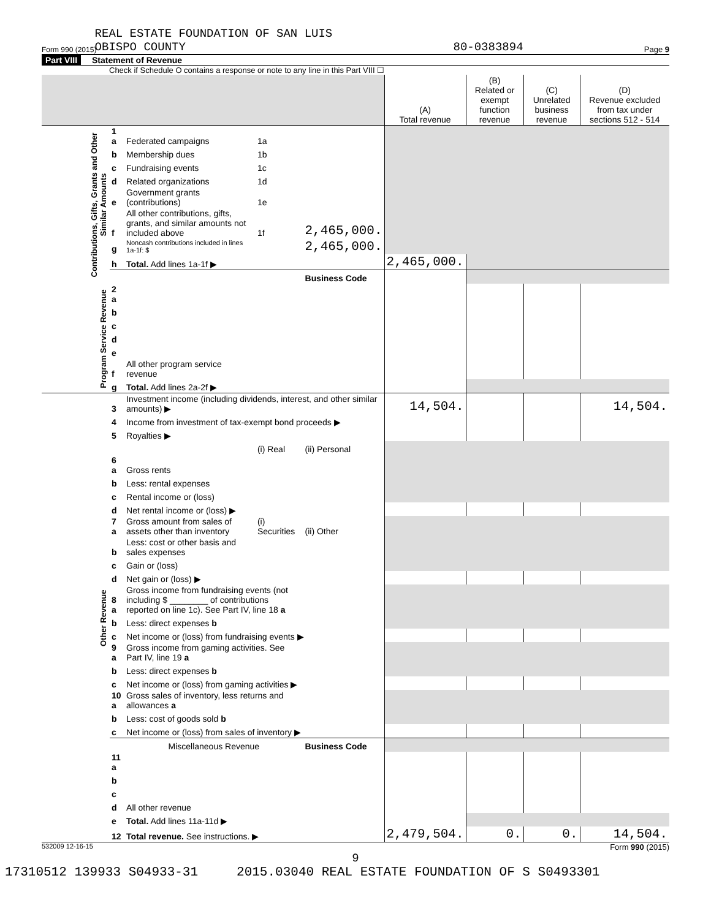Form 990 (2015) REAL ESTATE FOUNDATION OF SAN LUIS
OBISPO COUNTY 80-0383894 Page 9
Part VIII Statement of Revenue
Check if Schedule O contains a response or note to any line in this Part VIII ☐
| | | | | | (A) Total revenue | (B) Related or exempt function revenue | (C) Unrelated business revenue | (D) Revenue excluded from tax under sections 512 - 514 |
| --- | --- | --- | --- | --- | --- | --- | --- | --- |
| Contributions, Gifts, Grants and Other Similar Amounts | 1 a | Federated campaigns | 1a | | | | | |
| | b | Membership dues | 1b | | | | | |
| | c | Fundraising events | 1c | | | | | |
| | d | Related organizations | 1d | | | | | |
| | e | Government grants (contributions) | 1e | | | | | |
| | f | All other contributions, gifts, grants, and similar amounts not included above | 1f | 2,465,000. | | | | |
| | g | Noncash contributions included in lines 1a-1f: $ | | 2,465,000. | | | | |
| | h | Total. Add lines 1a-1f ▶ | | | 2,465,000. | | | |
| | | | | Business Code | | | | |
| Program Service Revenue | 2 a | | | | | | | |
| | b | | | | | | | |
| | c | | | | | | | |
| | d | | | | | | | |
| | e | | | | | | | |
| | f | All other program service revenue | | | | | | |
| | g | Total. Add lines 2a-2f ▶ | | | | | | |
| Other Revenue | 3 | Investment income (including dividends, interest, and other similar amounts) ▶ | | | 14,504. | | | 14,504. |
| | 4 | Income from investment of tax-exempt bond proceeds ▶ | | | | | | |
| | 5 | Royalties ▶ | | | | | | |
| | | | (i) Real | (ii) Personal | | | | |
| | 6 a | Gross rents | | | | | | |
| | b | Less: rental expenses | | | | | | |
| | c | Rental income or (loss) | | | | | | |
| | d | Net rental income or (loss) ▶ | | | | | | |
| | 7 a | Gross amount from sales of assets other than inventory | (i) Securities | (ii) Other | | | | |
| | b | Less: cost or other basis and sales expenses | | | | | | |
| | c | Gain or (loss) | | | | | | |
| | d | Net gain or (loss) ▶ | | | | | | |
| | 8 a | Gross income from fundraising events (not including $ ________ of contributions reported on line 1c). See Part IV, line 18 a | | | | | | |
| | b | Less: direct expenses b | | | | | | |
| | c | Net income or (loss) from fundraising events ▶ | | | | | | |
| | 9 a | Gross income from gaming activities. See Part IV, line 19 a | | | | | | |
| | b | Less: direct expenses b | | | | | | |
| | c | Net income or (loss) from gaming activities ▶ | | | | | | |
| | 10 a | Gross sales of inventory, less returns and allowances a | | | | | | |
| | b | Less: cost of goods sold b | | | | | | |
| | c | Net income or (loss) from sales of inventory ▶ | | | | | | |
| | | Miscellaneous Revenue | | Business Code | | | | |
| | 11 a | | | | | | | |
| | b | | | | | | | |
| | c | | | | | | | |
| | d | All other revenue | | | | | | |
| | e | Total. Add lines 11a-11d ▶ | | | | | | |
| | 12 | Total revenue. See instructions. ▶ | | | 2,479,504. | 0. | 0. | 14,504. |
532009 12-16-15 Form 990 (2015)
9
17310512 139933 S04933-31 2015.03040 REAL ESTATE FOUNDATION OF S S0493301